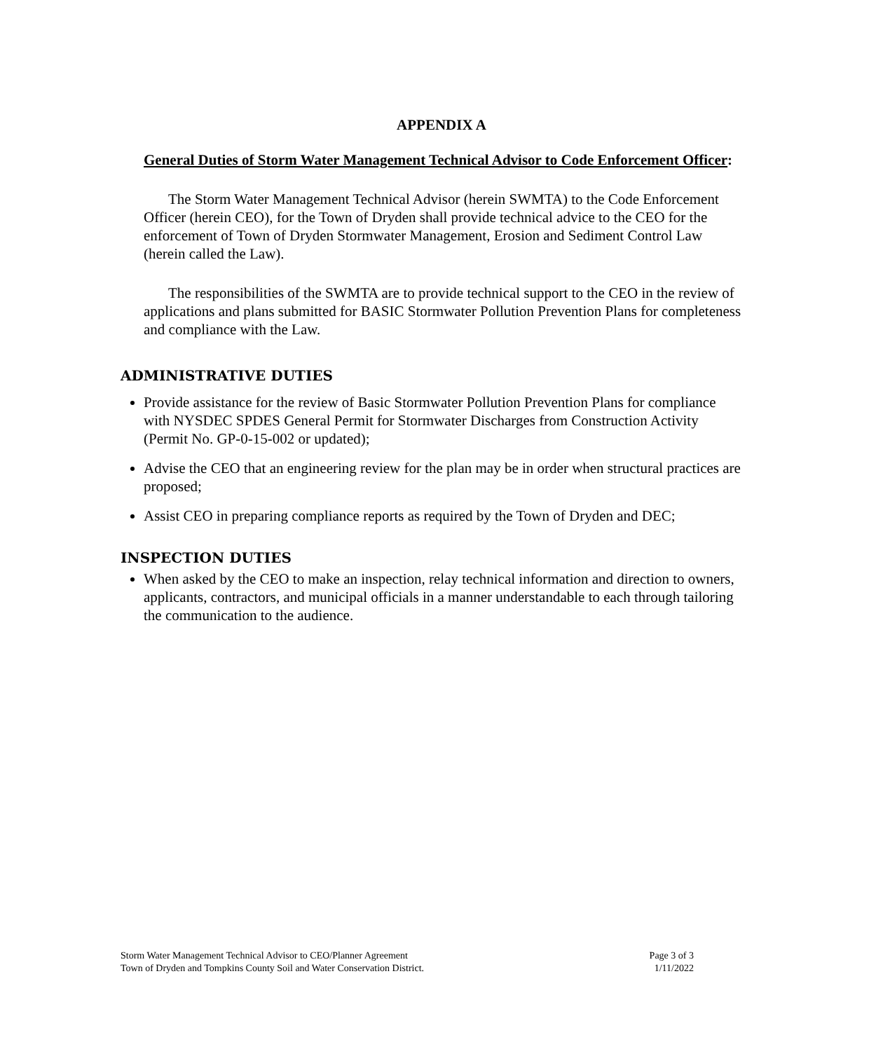APPENDIX A
General Duties of Storm Water Management Technical Advisor to Code Enforcement Officer:
The Storm Water Management Technical Advisor (herein SWMTA) to the Code Enforcement Officer (herein CEO), for the Town of Dryden shall provide technical advice to the CEO for the enforcement of Town of Dryden Stormwater Management, Erosion and Sediment Control Law (herein called the Law).
The responsibilities of the SWMTA are to provide technical support to the CEO in the review of applications and plans submitted for BASIC Stormwater Pollution Prevention Plans for completeness and compliance with the Law.
ADMINISTRATIVE DUTIES
Provide assistance for the review of Basic Stormwater Pollution Prevention Plans for compliance with NYSDEC SPDES General Permit for Stormwater Discharges from Construction Activity (Permit No. GP-0-15-002 or updated);
Advise the CEO that an engineering review for the plan may be in order when structural practices are proposed;
Assist CEO in preparing compliance reports as required by the Town of Dryden and DEC;
INSPECTION DUTIES
When asked by the CEO to make an inspection, relay technical information and direction to owners, applicants, contractors, and municipal officials in a manner understandable to each through tailoring the communication to the audience.
Storm Water Management Technical Advisor to CEO/Planner Agreement
Town of Dryden and Tompkins County Soil and Water Conservation District.
Page 3 of 3
1/11/2022